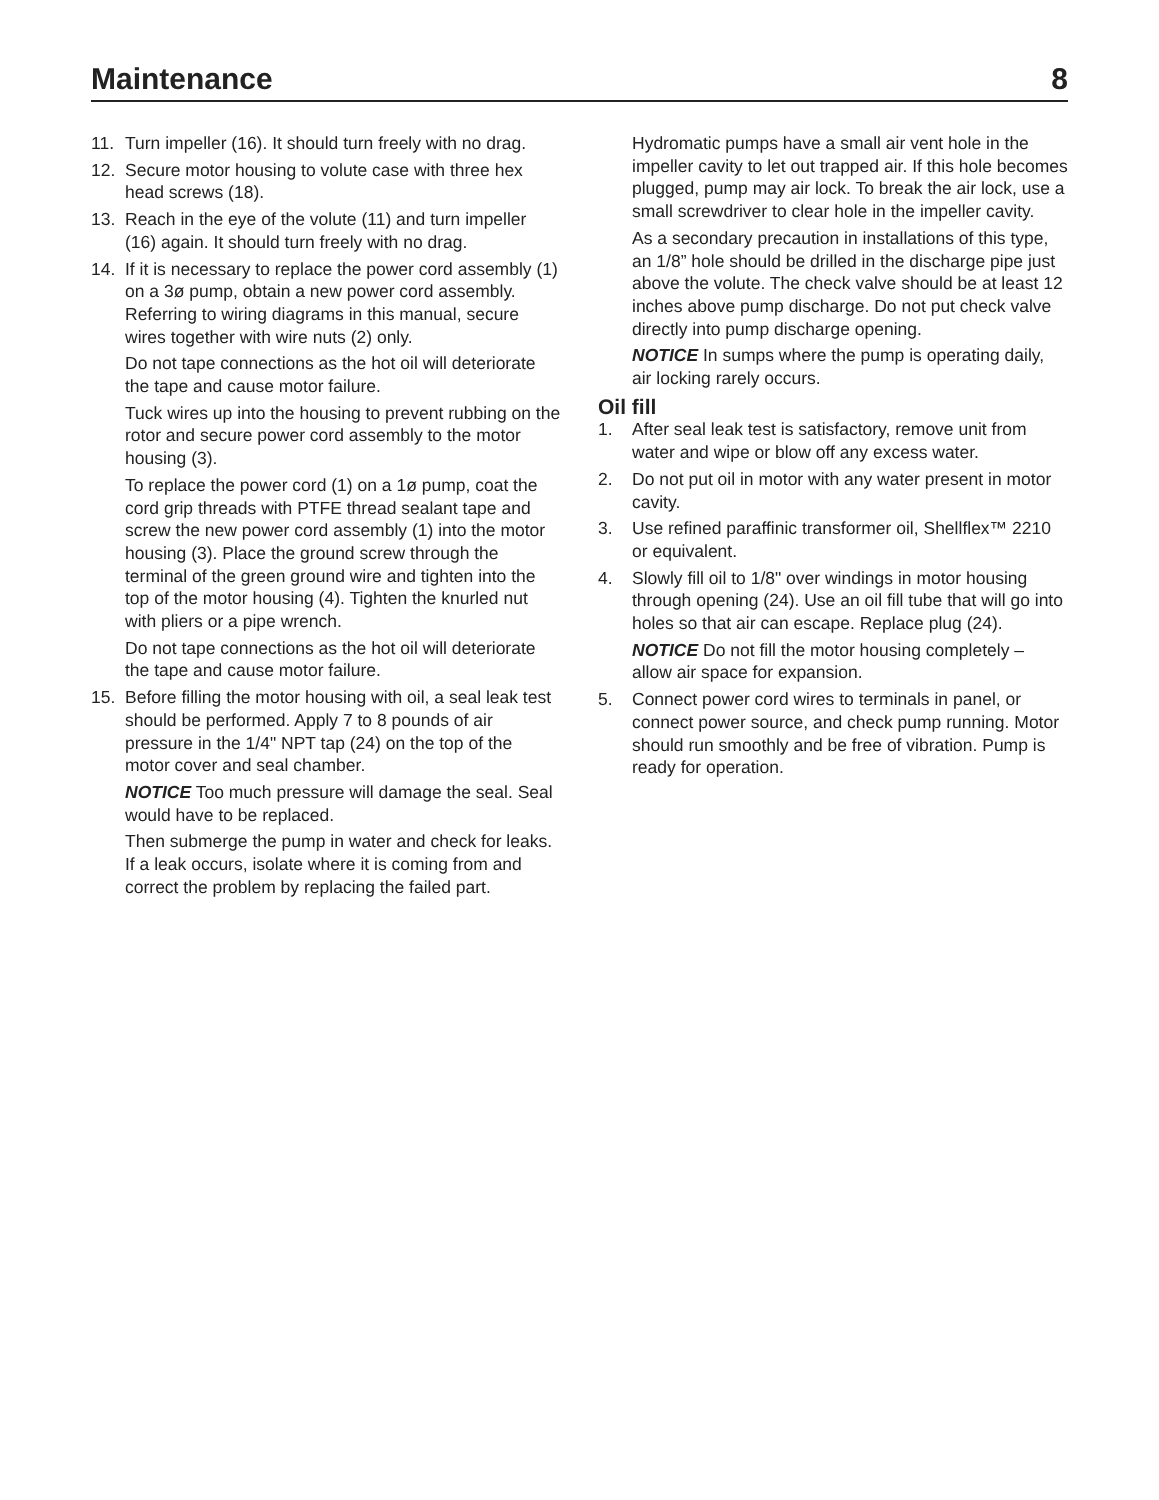Maintenance 8
11. Turn impeller (16). It should turn freely with no drag.
12. Secure motor housing to volute case with three hex head screws (18).
13. Reach in the eye of the volute (11) and turn impeller (16) again. It should turn freely with no drag.
14. If it is necessary to replace the power cord assembly (1) on a 3ø pump, obtain a new power cord assembly. Referring to wiring diagrams in this manual, secure wires together with wire nuts (2) only.
Do not tape connections as the hot oil will deteriorate the tape and cause motor failure.
Tuck wires up into the housing to prevent rubbing on the rotor and secure power cord assembly to the motor housing (3).
To replace the power cord (1) on a 1ø pump, coat the cord grip threads with PTFE thread sealant tape and screw the new power cord assembly (1) into the motor housing (3). Place the ground screw through the terminal of the green ground wire and tighten into the top of the motor housing (4). Tighten the knurled nut with pliers or a pipe wrench.
Do not tape connections as the hot oil will deteriorate the tape and cause motor failure.
15. Before filling the motor housing with oil, a seal leak test should be performed. Apply 7 to 8 pounds of air pressure in the 1/4" NPT tap (24) on the top of the motor cover and seal chamber.
NOTICE Too much pressure will damage the seal. Seal would have to be replaced.
Then submerge the pump in water and check for leaks. If a leak occurs, isolate where it is coming from and correct the problem by replacing the failed part.
Hydromatic pumps have a small air vent hole in the impeller cavity to let out trapped air. If this hole becomes plugged, pump may air lock. To break the air lock, use a small screwdriver to clear hole in the impeller cavity.
As a secondary precaution in installations of this type, an 1/8” hole should be drilled in the discharge pipe just above the volute. The check valve should be at least 12 inches above pump discharge. Do not put check valve directly into pump discharge opening.
NOTICE In sumps where the pump is operating daily, air locking rarely occurs.
Oil fill
1. After seal leak test is satisfactory, remove unit from water and wipe or blow off any excess water.
2. Do not put oil in motor with any water present in motor cavity.
3. Use refined paraffinic transformer oil, Shellflex™ 2210 or equivalent.
4. Slowly fill oil to 1/8" over windings in motor housing through opening (24). Use an oil fill tube that will go into holes so that air can escape. Replace plug (24).
NOTICE Do not fill the motor housing completely – allow air space for expansion.
5. Connect power cord wires to terminals in panel, or connect power source, and check pump running. Motor should run smoothly and be free of vibration. Pump is ready for operation.